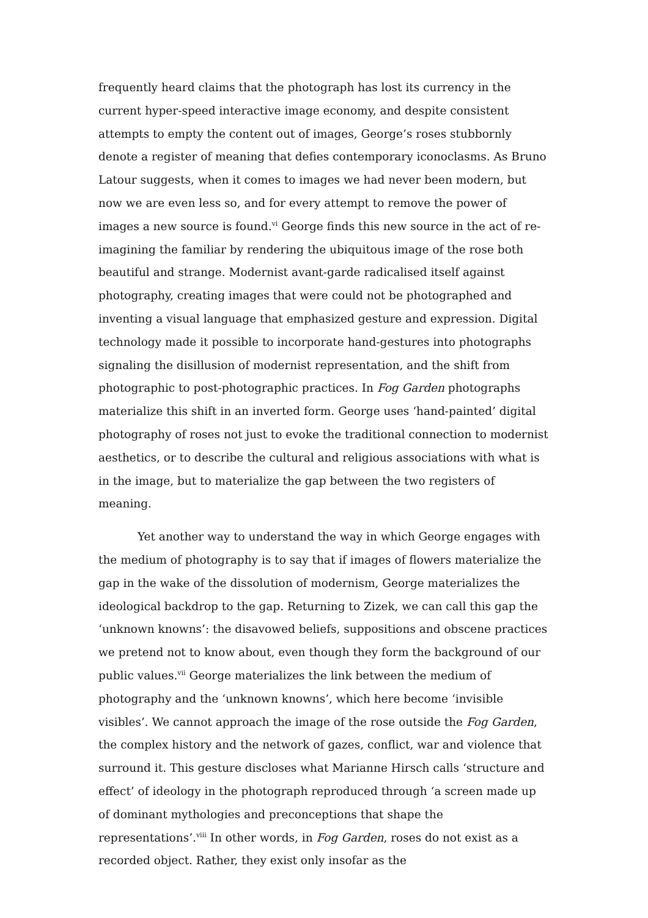frequently heard claims that the photograph has lost its currency in the current hyper-speed interactive image economy, and despite consistent attempts to empty the content out of images, George’s roses stubbornly denote a register of meaning that defies contemporary iconoclasms. As Bruno Latour suggests, when it comes to images we had never been modern, but now we are even less so, and for every attempt to remove the power of images a new source is found.<sup>vi</sup> George finds this new source in the act of re-imagining the familiar by rendering the ubiquitous image of the rose both beautiful and strange. Modernist avant-garde radicalised itself against photography, creating images that were could not be photographed and inventing a visual language that emphasized gesture and expression. Digital technology made it possible to incorporate hand-gestures into photographs signaling the disillusion of modernist representation, and the shift from photographic to post-photographic practices. In Fog Garden photographs materialize this shift in an inverted form. George uses ‘hand-painted’ digital photography of roses not just to evoke the traditional connection to modernist aesthetics, or to describe the cultural and religious associations with what is in the image, but to materialize the gap between the two registers of meaning.
Yet another way to understand the way in which George engages with the medium of photography is to say that if images of flowers materialize the gap in the wake of the dissolution of modernism, George materializes the ideological backdrop to the gap. Returning to Zizek, we can call this gap the ‘unknown knowns’: the disavowed beliefs, suppositions and obscene practices we pretend not to know about, even though they form the background of our public values.<sup>vii</sup> George materializes the link between the medium of photography and the ‘unknown knowns’, which here become ‘invisible visibles’. We cannot approach the image of the rose outside the Fog Garden, the complex history and the network of gazes, conflict, war and violence that surround it. This gesture discloses what Marianne Hirsch calls ‘structure and effect’ of ideology in the photograph reproduced through ‘a screen made up of dominant mythologies and preconceptions that shape the representations’.<sup>viii</sup> In other words, in Fog Garden, roses do not exist as a recorded object. Rather, they exist only insofar as the